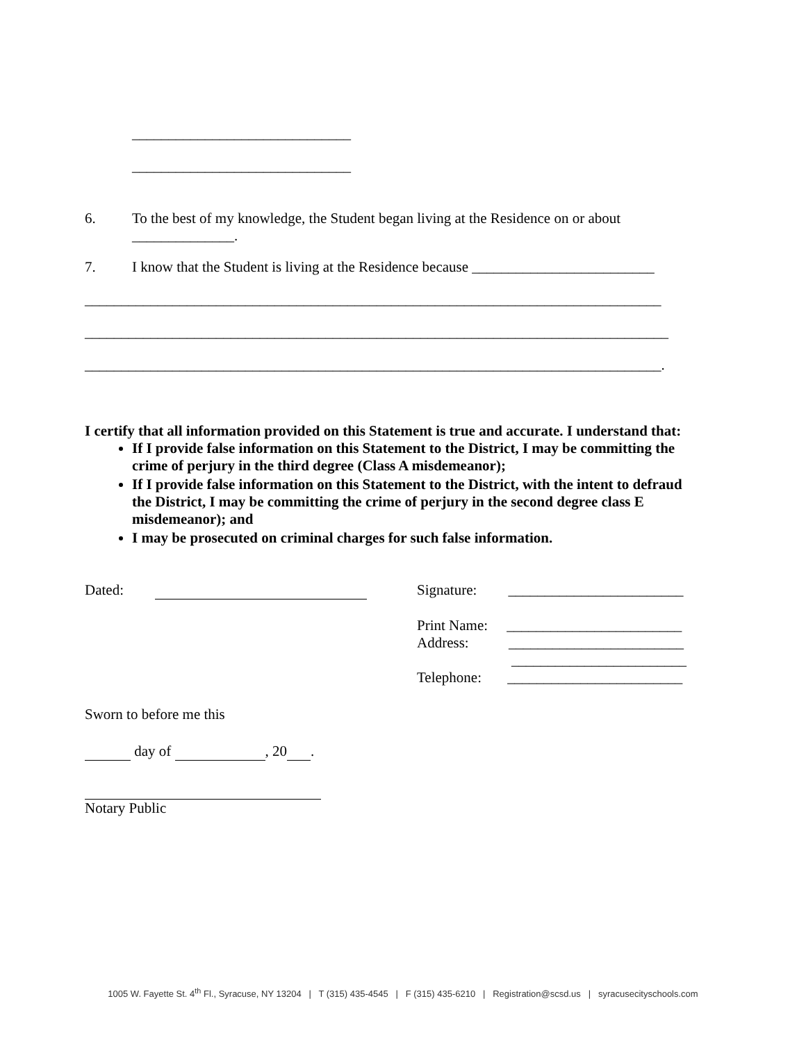______________________________
______________________________
6. To the best of my knowledge, the Student began living at the Residence on or about ______________.
7. I know that the Student is living at the Residence because _________________________
_______________________________________________________________________________
________________________________________________________________________________
_______________________________________________________________________________.
I certify that all information provided on this Statement is true and accurate. I understand that:
If I provide false information on this Statement to the District, I may be committing the crime of perjury in the third degree (Class A misdemeanor);
If I provide false information on this Statement to the District, with the intent to defraud the District, I may be committing the crime of perjury in the second degree class E misdemeanor); and
I may be prosecuted on criminal charges for such false information.
Dated: Signature: ________________________
Print Name: ________________________
Address: ________________________
________________________
Telephone: ________________________
Sworn to before me this
day of , 20 .
Notary Public
1005 W. Fayette St. 4<sup>th</sup> Fl., Syracuse, NY 13204 | T (315) 435-4545 | F (315) 435-6210 | Registration@scsd.us | syracusecityschools.com